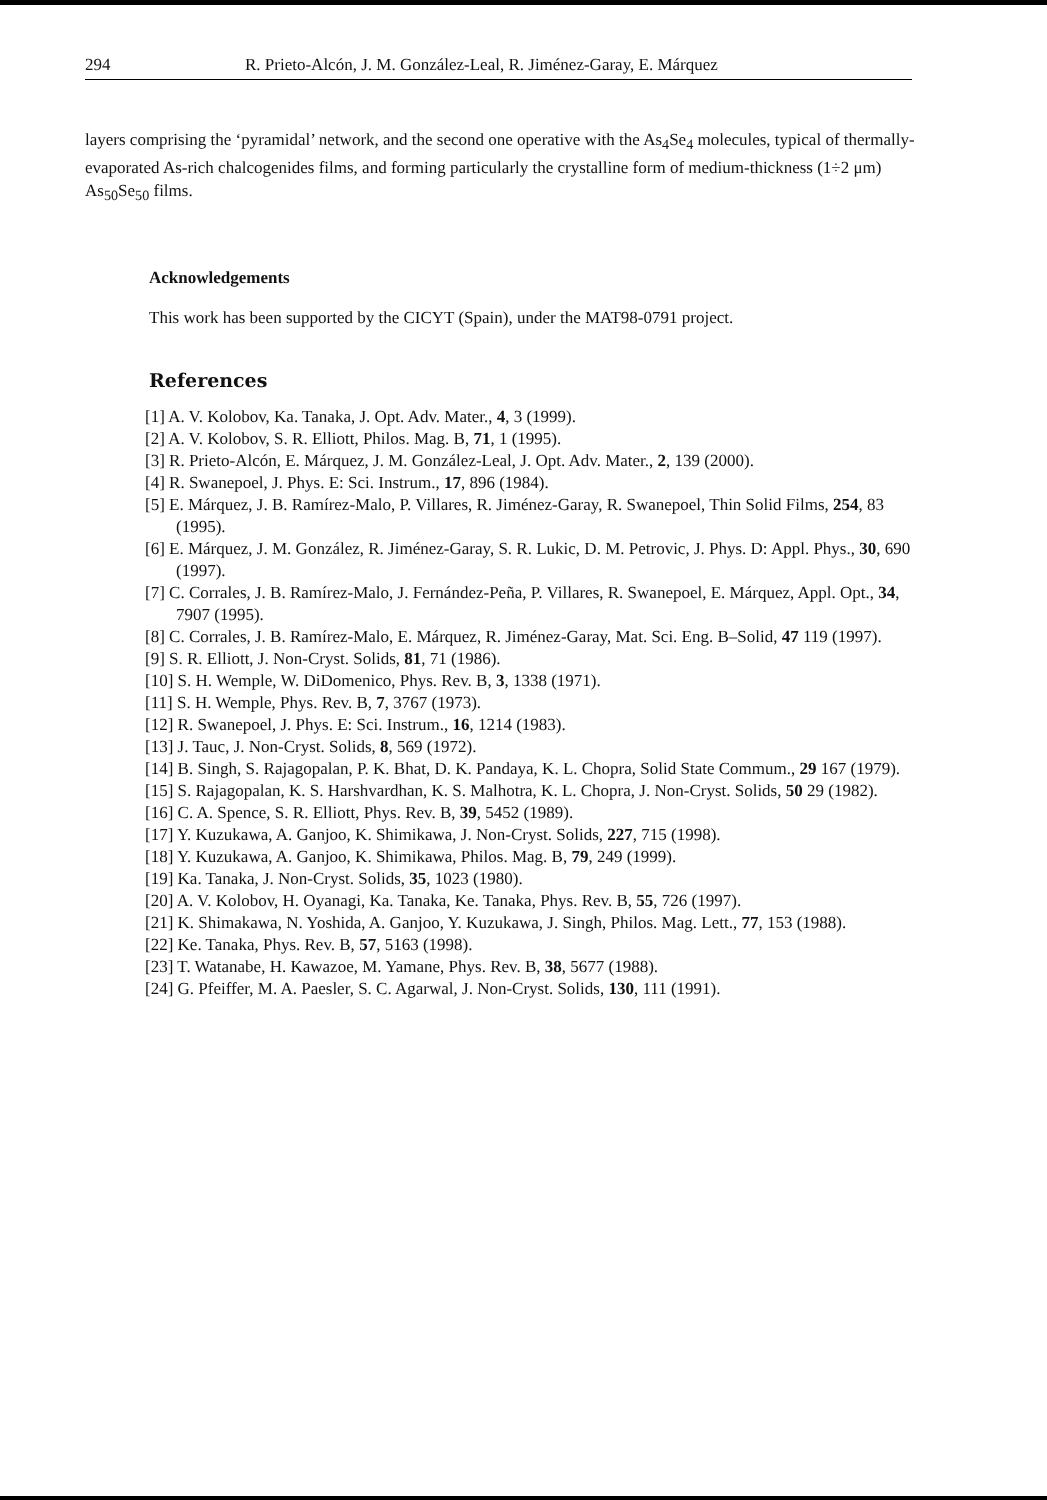294 R. Prieto-Alcón, J. M. González-Leal, R. Jiménez-Garay, E. Márquez
layers comprising the ‘pyramidal’ network, and the second one operative with the As<sub>4</sub>Se<sub>4</sub> molecules, typical of thermally-evaporated As-rich chalcogenides films, and forming particularly the crystalline form of medium-thickness (1÷2 μm) As<sub>50</sub>Se<sub>50</sub> films.
Acknowledgements
This work has been supported by the CICYT (Spain), under the MAT98-0791 project.
References
[1] A. V. Kolobov, Ka. Tanaka, J. Opt. Adv. Mater., 4, 3 (1999).
[2] A. V. Kolobov, S. R. Elliott, Philos. Mag. B, 71, 1 (1995).
[3] R. Prieto-Alcón, E. Márquez, J. M. González-Leal, J. Opt. Adv. Mater., 2, 139 (2000).
[4] R. Swanepoel, J. Phys. E: Sci. Instrum., 17, 896 (1984).
[5] E. Márquez, J. B. Ramírez-Malo, P. Villares, R. Jiménez-Garay, R. Swanepoel, Thin Solid Films, 254, 83 (1995).
[6] E. Márquez, J. M. González, R. Jiménez-Garay, S. R. Lukic, D. M. Petrovic, J. Phys. D: Appl. Phys., 30, 690 (1997).
[7] C. Corrales, J. B. Ramírez-Malo, J. Fernández-Peña, P. Villares, R. Swanepoel, E. Márquez, Appl. Opt., 34, 7907 (1995).
[8] C. Corrales, J. B. Ramírez-Malo, E. Márquez, R. Jiménez-Garay, Mat. Sci. Eng. B–Solid, 47 119 (1997).
[9] S. R. Elliott, J. Non-Cryst. Solids, 81, 71 (1986).
[10] S. H. Wemple, W. DiDomenico, Phys. Rev. B, 3, 1338 (1971).
[11] S. H. Wemple, Phys. Rev. B, 7, 3767 (1973).
[12] R. Swanepoel, J. Phys. E: Sci. Instrum., 16, 1214 (1983).
[13] J. Tauc, J. Non-Cryst. Solids, 8, 569 (1972).
[14] B. Singh, S. Rajagopalan, P. K. Bhat, D. K. Pandaya, K. L. Chopra, Solid State Commum., 29 167 (1979).
[15] S. Rajagopalan, K. S. Harshvardhan, K. S. Malhotra, K. L. Chopra, J. Non-Cryst. Solids, 50 29 (1982).
[16] C. A. Spence, S. R. Elliott, Phys. Rev. B, 39, 5452 (1989).
[17] Y. Kuzukawa, A. Ganjoo, K. Shimikawa, J. Non-Cryst. Solids, 227, 715 (1998).
[18] Y. Kuzukawa, A. Ganjoo, K. Shimikawa, Philos. Mag. B, 79, 249 (1999).
[19] Ka. Tanaka, J. Non-Cryst. Solids, 35, 1023 (1980).
[20] A. V. Kolobov, H. Oyanagi, Ka. Tanaka, Ke. Tanaka, Phys. Rev. B, 55, 726 (1997).
[21] K. Shimakawa, N. Yoshida, A. Ganjoo, Y. Kuzukawa, J. Singh, Philos. Mag. Lett., 77, 153 (1988).
[22] Ke. Tanaka, Phys. Rev. B, 57, 5163 (1998).
[23] T. Watanabe, H. Kawazoe, M. Yamane, Phys. Rev. B, 38, 5677 (1988).
[24] G. Pfeiffer, M. A. Paesler, S. C. Agarwal, J. Non-Cryst. Solids, 130, 111 (1991).